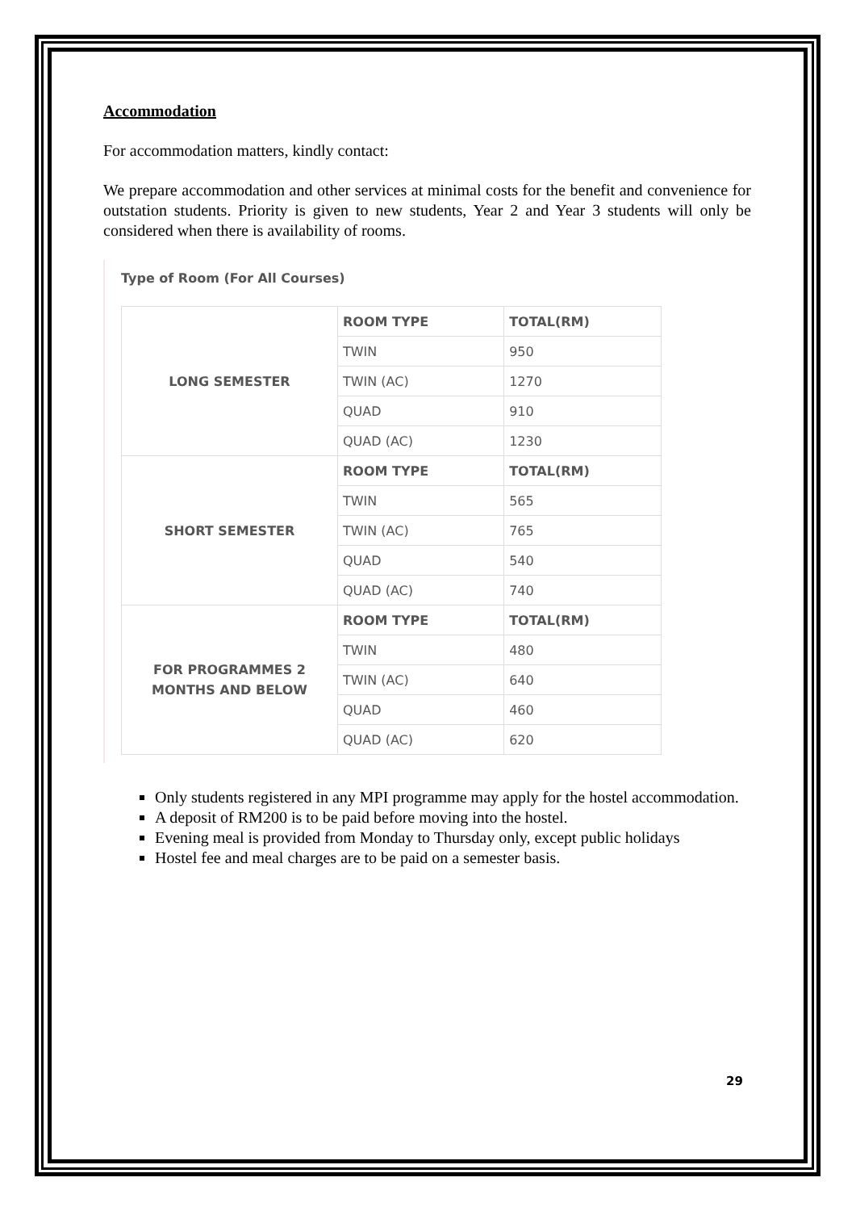Accommodation
For accommodation matters, kindly contact:
We prepare accommodation and other services at minimal costs for the benefit and convenience for outstation students. Priority is given to new students, Year 2 and Year 3 students will only be considered when there is availability of rooms.
Type of Room (For All Courses)
| LONG SEMESTER | ROOM TYPE | TOTAL(RM) |
| | TWIN | 950 |
| | TWIN (AC) | 1270 |
| | QUAD | 910 |
| | QUAD (AC) | 1230 |
| SHORT SEMESTER | ROOM TYPE | TOTAL(RM) |
| | TWIN | 565 |
| | TWIN (AC) | 765 |
| | QUAD | 540 |
| | QUAD (AC) | 740 |
| FOR PROGRAMMES 2 MONTHS AND BELOW | ROOM TYPE | TOTAL(RM) |
| | TWIN | 480 |
| | TWIN (AC) | 640 |
| | QUAD | 460 |
| | QUAD (AC) | 620 |
Only students registered in any MPI programme may apply for the hostel accommodation.
A deposit of RM200 is to be paid before moving into the hostel.
Evening meal is provided from Monday to Thursday only, except public holidays
Hostel fee and meal charges are to be paid on a semester basis.
29